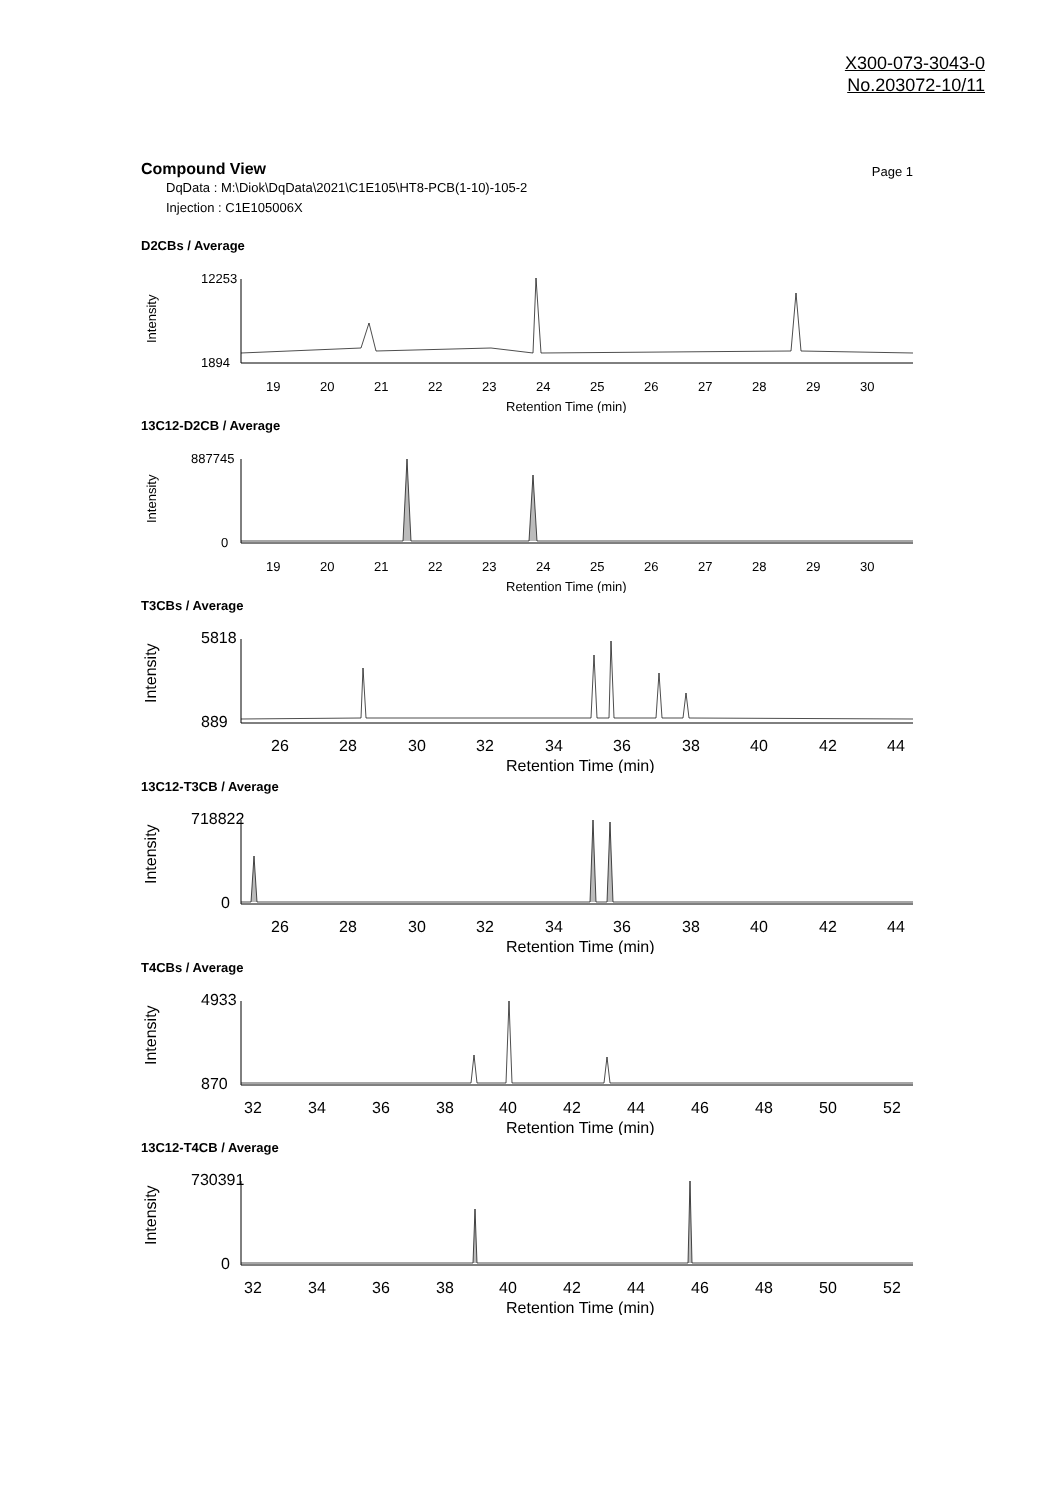X300-073-3043-0
No.203072-10/11
Compound View
Page 1
DqData : M:\Diok\DqData\2021\C1E105\HT8-PCB(1-10)-105-2
Injection : C1E105006X
D2CBs / Average
Intensity
12253
1894
19
20
21
22
23
24
25
26
27
28
29
30
Retention Time (min)
13C12-D2CB / Average
Intensity
887745
0
19
20
21
22
23
24
25
26
27
28
29
30
Retention Time (min)
T3CBs / Average
Intensity
5818
889
26
28
30
32
34
36
38
40
42
44
Retention Time (min)
13C12-T3CB / Average
Intensity
718822
0
26
28
30
32
34
36
38
40
42
44
Retention Time (min)
T4CBs / Average
Intensity
4933
870
32
34
36
38
40
42
44
46
48
50
52
Retention Time (min)
13C12-T4CB / Average
Intensity
730391
0
32
34
36
38
40
42
44
46
48
50
52
Retention Time (min)